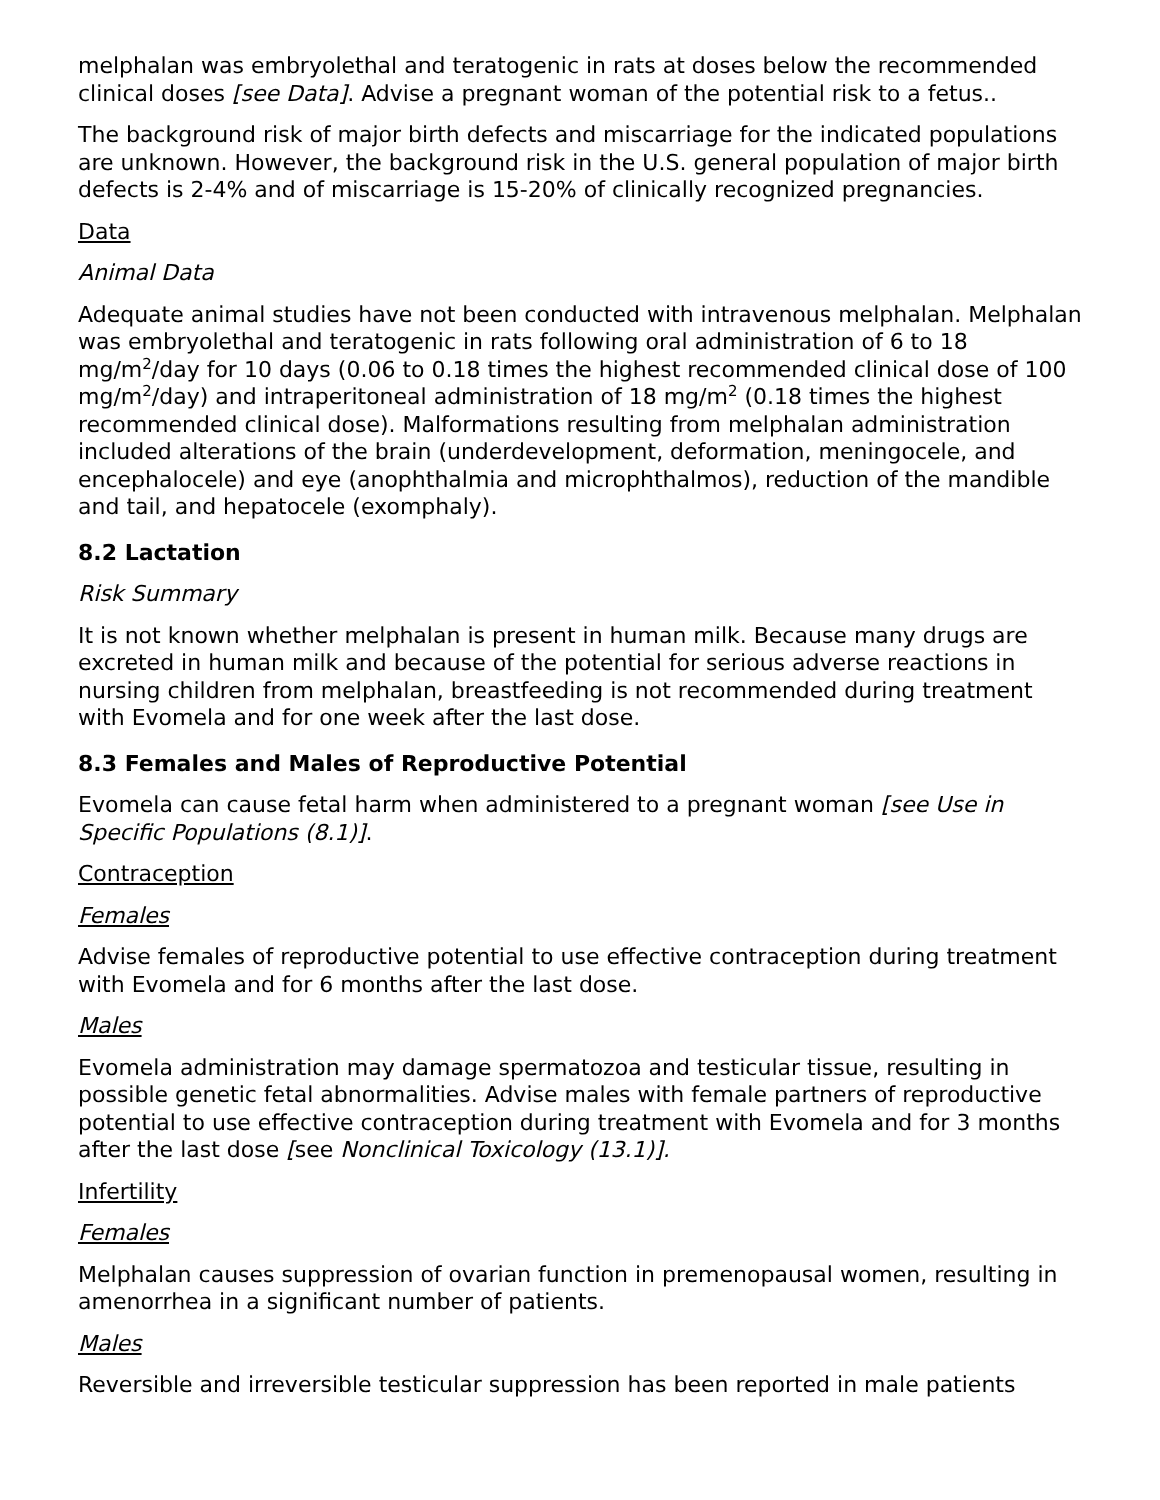melphalan was embryolethal and teratogenic in rats at doses below the recommended clinical doses [see Data]. Advise a pregnant woman of the potential risk to a fetus..
The background risk of major birth defects and miscarriage for the indicated populations are unknown. However, the background risk in the U.S. general population of major birth defects is 2-4% and of miscarriage is 15-20% of clinically recognized pregnancies.
Data
Animal Data
Adequate animal studies have not been conducted with intravenous melphalan. Melphalan was embryolethal and teratogenic in rats following oral administration of 6 to 18 mg/m<sup>2</sup>/day for 10 days (0.06 to 0.18 times the highest recommended clinical dose of 100 mg/m<sup>2</sup>/day) and intraperitoneal administration of 18 mg/m<sup>2</sup> (0.18 times the highest recommended clinical dose). Malformations resulting from melphalan administration included alterations of the brain (underdevelopment, deformation, meningocele, and encephalocele) and eye (anophthalmia and microphthalmos), reduction of the mandible and tail, and hepatocele (exomphaly).
8.2 Lactation
Risk Summary
It is not known whether melphalan is present in human milk. Because many drugs are excreted in human milk and because of the potential for serious adverse reactions in nursing children from melphalan, breastfeeding is not recommended during treatment with Evomela and for one week after the last dose.
8.3 Females and Males of Reproductive Potential
Evomela can cause fetal harm when administered to a pregnant woman [see Use in Specific Populations (8.1)].
Contraception
Females
Advise females of reproductive potential to use effective contraception during treatment with Evomela and for 6 months after the last dose.
Males
Evomela administration may damage spermatozoa and testicular tissue, resulting in possible genetic fetal abnormalities. Advise males with female partners of reproductive potential to use effective contraception during treatment with Evomela and for 3 months after the last dose [see Nonclinical Toxicology (13.1)].
Infertility
Females
Melphalan causes suppression of ovarian function in premenopausal women, resulting in amenorrhea in a significant number of patients.
Males
Reversible and irreversible testicular suppression has been reported in male patients